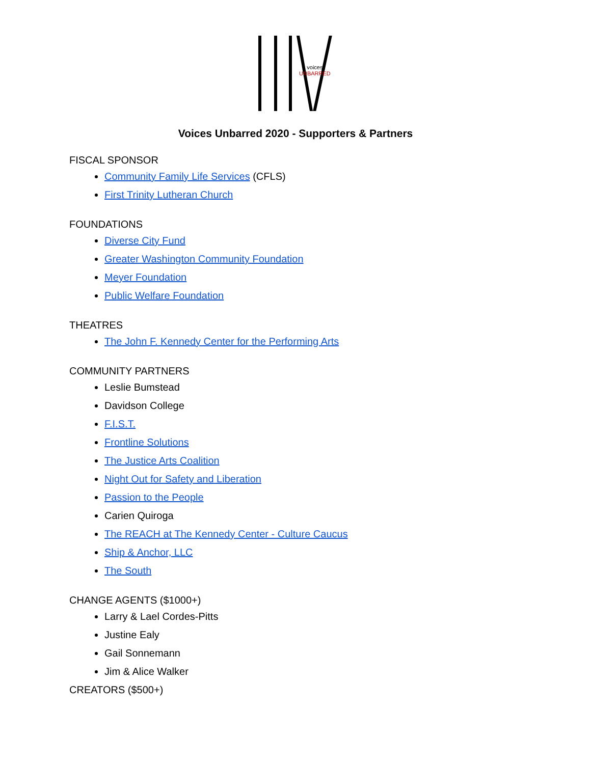voices
UNBARRED
Voices Unbarred 2020 - Supporters & Partners
FISCAL SPONSOR
Community Family Life Services (CFLS)
First Trinity Lutheran Church
FOUNDATIONS
Diverse City Fund
Greater Washington Community Foundation
Meyer Foundation
Public Welfare Foundation
THEATRES
The John F. Kennedy Center for the Performing Arts
COMMUNITY PARTNERS
Leslie Bumstead
Davidson College
F.I.S.T.
Frontline Solutions
The Justice Arts Coalition
Night Out for Safety and Liberation
Passion to the People
Carien Quiroga
The REACH at The Kennedy Center - Culture Caucus
Ship & Anchor, LLC
The South
CHANGE AGENTS ($1000+)
Larry & Lael Cordes-Pitts
Justine Ealy
Gail Sonnemann
Jim & Alice Walker
CREATORS ($500+)